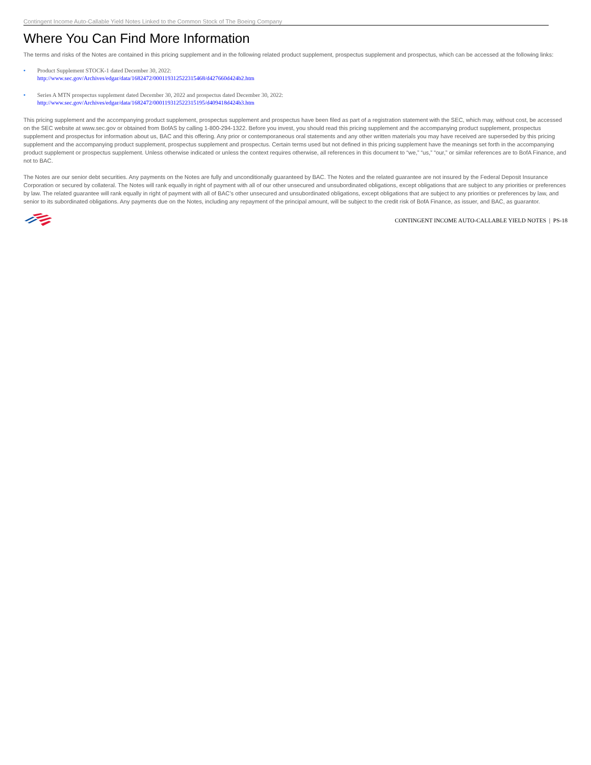Contingent Income Auto-Callable Yield Notes Linked to the Common Stock of The Boeing Company
Where You Can Find More Information
The terms and risks of the Notes are contained in this pricing supplement and in the following related product supplement, prospectus supplement and prospectus, which can be accessed at the following links:
• Product Supplement STOCK-1 dated December 30, 2022:
http://www.sec.gov/Archives/edgar/data/1682472/000119312522315468/d427660d424b2.htm
• Series A MTN prospectus supplement dated December 30, 2022 and prospectus dated December 30, 2022:
http://www.sec.gov/Archives/edgar/data/1682472/000119312522315195/d409418d424b3.htm
This pricing supplement and the accompanying product supplement, prospectus supplement and prospectus have been filed as part of a registration statement with the SEC, which may, without cost, be accessed on the SEC website at www.sec.gov or obtained from BofAS by calling 1-800-294-1322. Before you invest, you should read this pricing supplement and the accompanying product supplement, prospectus supplement and prospectus for information about us, BAC and this offering. Any prior or contemporaneous oral statements and any other written materials you may have received are superseded by this pricing supplement and the accompanying product supplement, prospectus supplement and prospectus. Certain terms used but not defined in this pricing supplement have the meanings set forth in the accompanying product supplement or prospectus supplement. Unless otherwise indicated or unless the context requires otherwise, all references in this document to “we,” “us,” “our,” or similar references are to BofA Finance, and not to BAC.
The Notes are our senior debt securities. Any payments on the Notes are fully and unconditionally guaranteed by BAC. The Notes and the related guarantee are not insured by the Federal Deposit Insurance Corporation or secured by collateral. The Notes will rank equally in right of payment with all of our other unsecured and unsubordinated obligations, except obligations that are subject to any priorities or preferences by law. The related guarantee will rank equally in right of payment with all of BAC’s other unsecured and unsubordinated obligations, except obligations that are subject to any priorities or preferences by law, and senior to its subordinated obligations. Any payments due on the Notes, including any repayment of the principal amount, will be subject to the credit risk of BofA Finance, as issuer, and BAC, as guarantor.
CONTINGENT INCOME AUTO-CALLABLE YIELD NOTES | PS-18